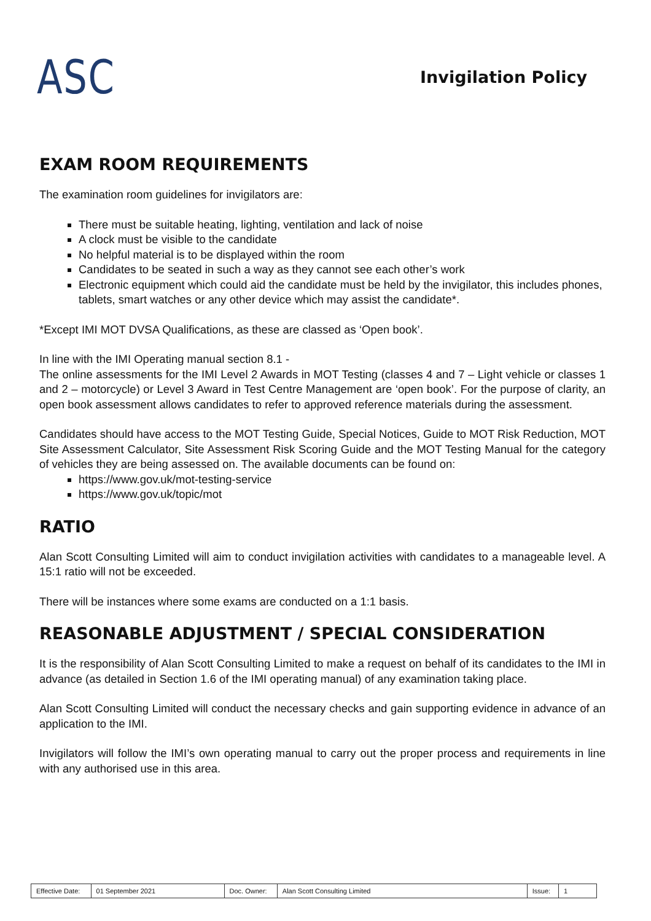ASC
Invigilation Policy
EXAM ROOM REQUIREMENTS
The examination room guidelines for invigilators are:
There must be suitable heating, lighting, ventilation and lack of noise
A clock must be visible to the candidate
No helpful material is to be displayed within the room
Candidates to be seated in such a way as they cannot see each other’s work
Electronic equipment which could aid the candidate must be held by the invigilator, this includes phones, tablets, smart watches or any other device which may assist the candidate*.
*Except IMI MOT DVSA Qualifications, as these are classed as ‘Open book’.
In line with the IMI Operating manual section 8.1 -
The online assessments for the IMI Level 2 Awards in MOT Testing (classes 4 and 7 – Light vehicle or classes 1 and 2 – motorcycle) or Level 3 Award in Test Centre Management are ‘open book’. For the purpose of clarity, an open book assessment allows candidates to refer to approved reference materials during the assessment.
Candidates should have access to the MOT Testing Guide, Special Notices, Guide to MOT Risk Reduction, MOT Site Assessment Calculator, Site Assessment Risk Scoring Guide and the MOT Testing Manual for the category of vehicles they are being assessed on. The available documents can be found on:
https://www.gov.uk/mot-testing-service
https://www.gov.uk/topic/mot
RATIO
Alan Scott Consulting Limited will aim to conduct invigilation activities with candidates to a manageable level. A 15:1 ratio will not be exceeded.
There will be instances where some exams are conducted on a 1:1 basis.
REASONABLE ADJUSTMENT / SPECIAL CONSIDERATION
It is the responsibility of Alan Scott Consulting Limited to make a request on behalf of its candidates to the IMI in advance (as detailed in Section 1.6 of the IMI operating manual) of any examination taking place.
Alan Scott Consulting Limited will conduct the necessary checks and gain supporting evidence in advance of an application to the IMI.
Invigilators will follow the IMI’s own operating manual to carry out the proper process and requirements in line with any authorised use in this area.
| Effective Date: | 01 September 2021 | Doc. Owner: | Alan Scott Consulting Limited | Issue: | 1 |